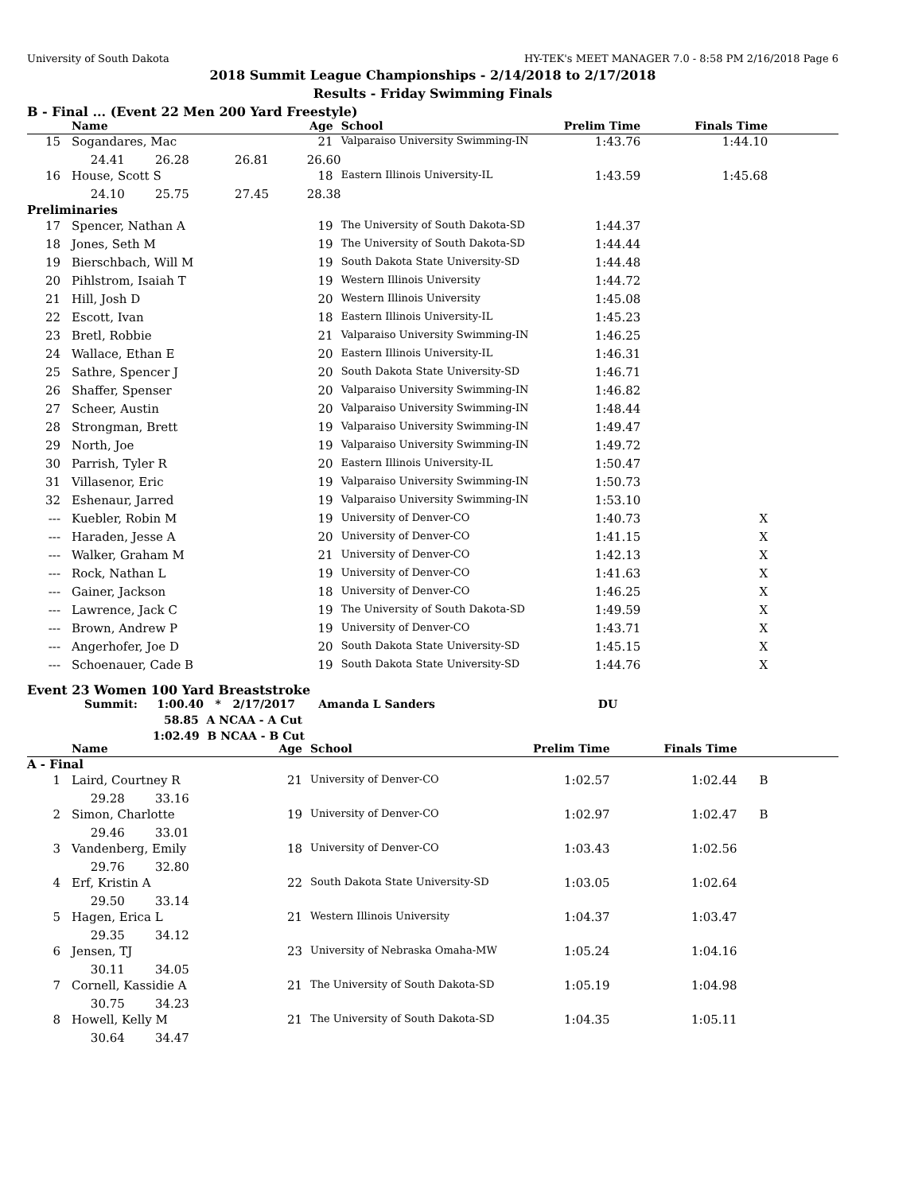University of South Dakota HY-TEK's MEET MANAGER 7.0 - 8:58 PM 2/16/2018 Page 6
2018 Summit League Championships - 2/14/2018 to 2/17/2018
Results - Friday Swimming Finals
B - Final ... (Event 22 Men 200 Yard Freestyle)
| | Name | Age | School | Prelim Time | Finals Time | |
| --- | --- | --- | --- | --- | --- | --- |
| 15 | Sogandares, Mac | 21 | Valparaiso University Swimming-IN | 1:43.76 | 1:44.10 | |
| | 24.41 26.28 26.81 26.60 | | | | | |
| 16 | House, Scott S | 18 | Eastern Illinois University-IL | 1:43.59 | 1:45.68 | |
| | 24.10 25.75 27.45 28.38 | | | | | |
| Preliminaries | | | | | | |
| 17 | Spencer, Nathan A | 19 | The University of South Dakota-SD | 1:44.37 | | |
| 18 | Jones, Seth M | 19 | The University of South Dakota-SD | 1:44.44 | | |
| 19 | Bierschbach, Will M | 19 | South Dakota State University-SD | 1:44.48 | | |
| 20 | Pihlstrom, Isaiah T | 19 | Western Illinois University | 1:44.72 | | |
| 21 | Hill, Josh D | 20 | Western Illinois University | 1:45.08 | | |
| 22 | Escott, Ivan | 18 | Eastern Illinois University-IL | 1:45.23 | | |
| 23 | Bretl, Robbie | 21 | Valparaiso University Swimming-IN | 1:46.25 | | |
| 24 | Wallace, Ethan E | 20 | Eastern Illinois University-IL | 1:46.31 | | |
| 25 | Sathre, Spencer J | 20 | South Dakota State University-SD | 1:46.71 | | |
| 26 | Shaffer, Spenser | 20 | Valparaiso University Swimming-IN | 1:46.82 | | |
| 27 | Scheer, Austin | 20 | Valparaiso University Swimming-IN | 1:48.44 | | |
| 28 | Strongman, Brett | 19 | Valparaiso University Swimming-IN | 1:49.47 | | |
| 29 | North, Joe | 19 | Valparaiso University Swimming-IN | 1:49.72 | | |
| 30 | Parrish, Tyler R | 20 | Eastern Illinois University-IL | 1:50.47 | | |
| 31 | Villasenor, Eric | 19 | Valparaiso University Swimming-IN | 1:50.73 | | |
| 32 | Eshenaur, Jarred | 19 | Valparaiso University Swimming-IN | 1:53.10 | | |
| --- | Kuebler, Robin M | 19 | University of Denver-CO | 1:40.73 | X | |
| --- | Haraden, Jesse A | 20 | University of Denver-CO | 1:41.15 | X | |
| --- | Walker, Graham M | 21 | University of Denver-CO | 1:42.13 | X | |
| --- | Rock, Nathan L | 19 | University of Denver-CO | 1:41.63 | X | |
| --- | Gainer, Jackson | 18 | University of Denver-CO | 1:46.25 | X | |
| --- | Lawrence, Jack C | 19 | The University of South Dakota-SD | 1:49.59 | X | |
| --- | Brown, Andrew P | 19 | University of Denver-CO | 1:43.71 | X | |
| --- | Angerhofer, Joe D | 20 | South Dakota State University-SD | 1:45.15 | X | |
| --- | Schoenauer, Cade B | 19 | South Dakota State University-SD | 1:44.76 | X | |
Event 23 Women 100 Yard Breaststroke
Summit: 1:00.40 * 2/17/2017 Amanda L Sanders DU
58.85 A NCAA - A Cut
1:02.49 B NCAA - B Cut
| | Name | Age | School | Prelim Time | Finals Time | |
| --- | --- | --- | --- | --- | --- | --- |
| A - Final | | | | | | |
| 1 | Laird, Courtney R | 21 | University of Denver-CO | 1:02.57 | 1:02.44 | B |
| | 29.28 33.16 | | | | | |
| 2 | Simon, Charlotte | 19 | University of Denver-CO | 1:02.97 | 1:02.47 | B |
| | 29.46 33.01 | | | | | |
| 3 | Vandenberg, Emily | 18 | University of Denver-CO | 1:03.43 | 1:02.56 | |
| | 29.76 32.80 | | | | | |
| 4 | Erf, Kristin A | 22 | South Dakota State University-SD | 1:03.05 | 1:02.64 | |
| | 29.50 33.14 | | | | | |
| 5 | Hagen, Erica L | 21 | Western Illinois University | 1:04.37 | 1:03.47 | |
| | 29.35 34.12 | | | | | |
| 6 | Jensen, TJ | 23 | University of Nebraska Omaha-MW | 1:05.24 | 1:04.16 | |
| | 30.11 34.05 | | | | | |
| 7 | Cornell, Kassidie A | 21 | The University of South Dakota-SD | 1:05.19 | 1:04.98 | |
| | 30.75 34.23 | | | | | |
| 8 | Howell, Kelly M | 21 | The University of South Dakota-SD | 1:04.35 | 1:05.11 | |
| | 30.64 34.47 | | | | | |